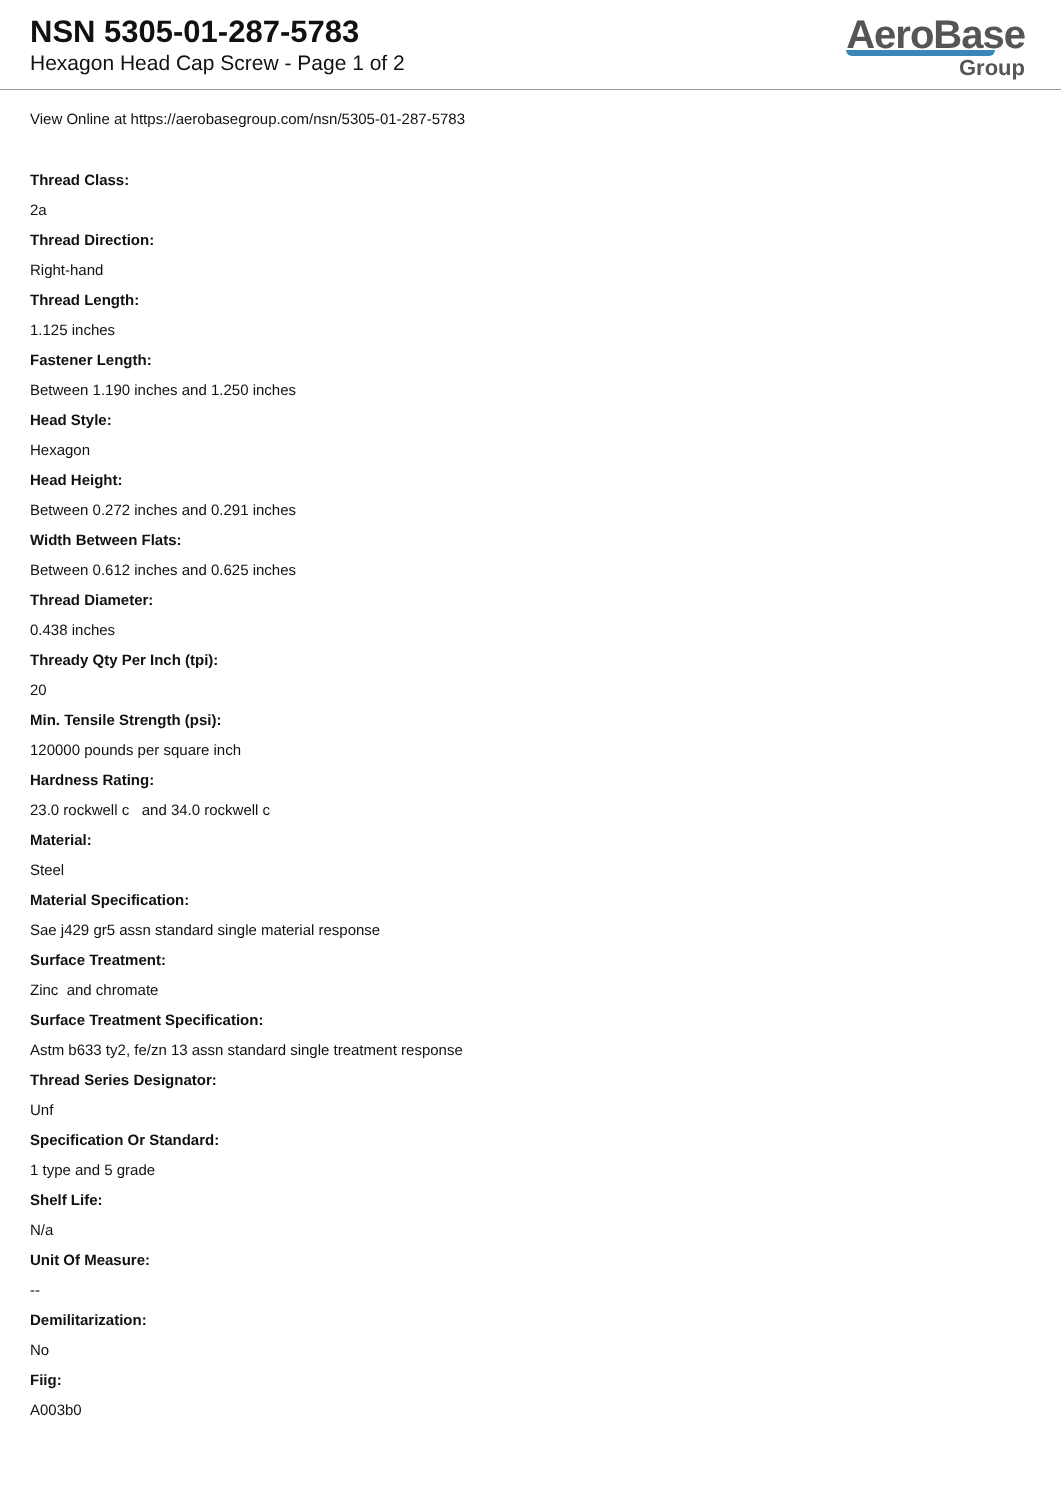NSN 5305-01-287-5783
Hexagon Head Cap Screw - Page 1 of 2
AeroBase
Group
View Online at https://aerobasegroup.com/nsn/5305-01-287-5783
Thread Class:
2a
Thread Direction:
Right-hand
Thread Length:
1.125 inches
Fastener Length:
Between 1.190 inches and 1.250 inches
Head Style:
Hexagon
Head Height:
Between 0.272 inches and 0.291 inches
Width Between Flats:
Between 0.612 inches and 0.625 inches
Thread Diameter:
0.438 inches
Thready Qty Per Inch (tpi):
20
Min. Tensile Strength (psi):
120000 pounds per square inch
Hardness Rating:
23.0 rockwell c and 34.0 rockwell c
Material:
Steel
Material Specification:
Sae j429 gr5 assn standard single material response
Surface Treatment:
Zinc and chromate
Surface Treatment Specification:
Astm b633 ty2, fe/zn 13 assn standard single treatment response
Thread Series Designator:
Unf
Specification Or Standard:
1 type and 5 grade
Shelf Life:
N/a
Unit Of Measure:
--
Demilitarization:
No
Fiig:
A003b0